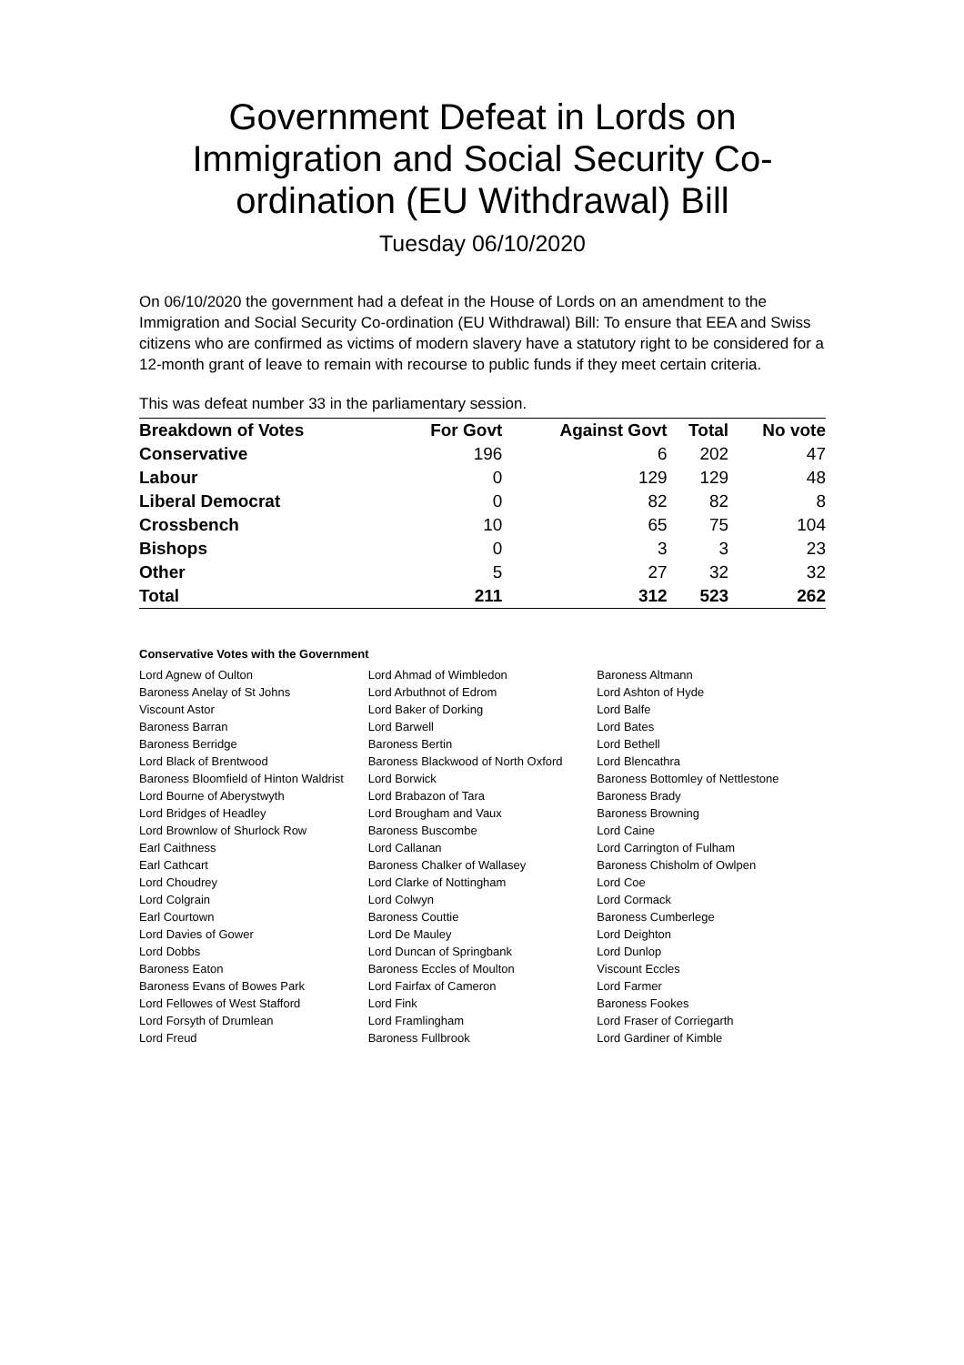Government Defeat in Lords on Immigration and Social Security Co-ordination (EU Withdrawal) Bill
Tuesday 06/10/2020
On 06/10/2020 the government had a defeat in the House of Lords on an amendment to the Immigration and Social Security Co-ordination (EU Withdrawal) Bill: To ensure that EEA and Swiss citizens who are confirmed as victims of modern slavery have a statutory right to be considered for a 12-month grant of leave to remain with recourse to public funds if they meet certain criteria.
This was defeat number 33 in the parliamentary session.
| Breakdown of Votes | For Govt | Against Govt | Total | No vote |
| --- | --- | --- | --- | --- |
| Conservative | 196 | 6 | 202 | 47 |
| Labour | 0 | 129 | 129 | 48 |
| Liberal Democrat | 0 | 82 | 82 | 8 |
| Crossbench | 10 | 65 | 75 | 104 |
| Bishops | 0 | 3 | 3 | 23 |
| Other | 5 | 27 | 32 | 32 |
| Total | 211 | 312 | 523 | 262 |
Conservative Votes with the Government
| Lord Agnew of Oulton | Lord Ahmad of Wimbledon | Baroness Altmann |
| Baroness Anelay of St Johns | Lord Arbuthnot of Edrom | Lord Ashton of Hyde |
| Viscount Astor | Lord Baker of Dorking | Lord Balfe |
| Baroness Barran | Lord Barwell | Lord Bates |
| Baroness Berridge | Baroness Bertin | Lord Bethell |
| Lord Black of Brentwood | Baroness Blackwood of North Oxford | Lord Blencathra |
| Baroness Bloomfield of Hinton Waldrist | Lord Borwick | Baroness Bottomley of Nettlestone |
| Lord Bourne of Aberystwyth | Lord Brabazon of Tara | Baroness Brady |
| Lord Bridges of Headley | Lord Brougham and Vaux | Baroness Browning |
| Lord Brownlow of Shurlock Row | Baroness Buscombe | Lord Caine |
| Earl Caithness | Lord Callanan | Lord Carrington of Fulham |
| Earl Cathcart | Baroness Chalker of Wallasey | Baroness Chisholm of Owlpen |
| Lord Choudrey | Lord Clarke of Nottingham | Lord Coe |
| Lord Colgrain | Lord Colwyn | Lord Cormack |
| Earl Courtown | Baroness Couttie | Baroness Cumberlege |
| Lord Davies of Gower | Lord De Mauley | Lord Deighton |
| Lord Dobbs | Lord Duncan of Springbank | Lord Dunlop |
| Baroness Eaton | Baroness Eccles of Moulton | Viscount Eccles |
| Baroness Evans of Bowes Park | Lord Fairfax of Cameron | Lord Farmer |
| Lord Fellowes of West Stafford | Lord Fink | Baroness Fookes |
| Lord Forsyth of Drumlean | Lord Framlingham | Lord Fraser of Corriegarth |
| Lord Freud | Baroness Fullbrook | Lord Gardiner of Kimble |